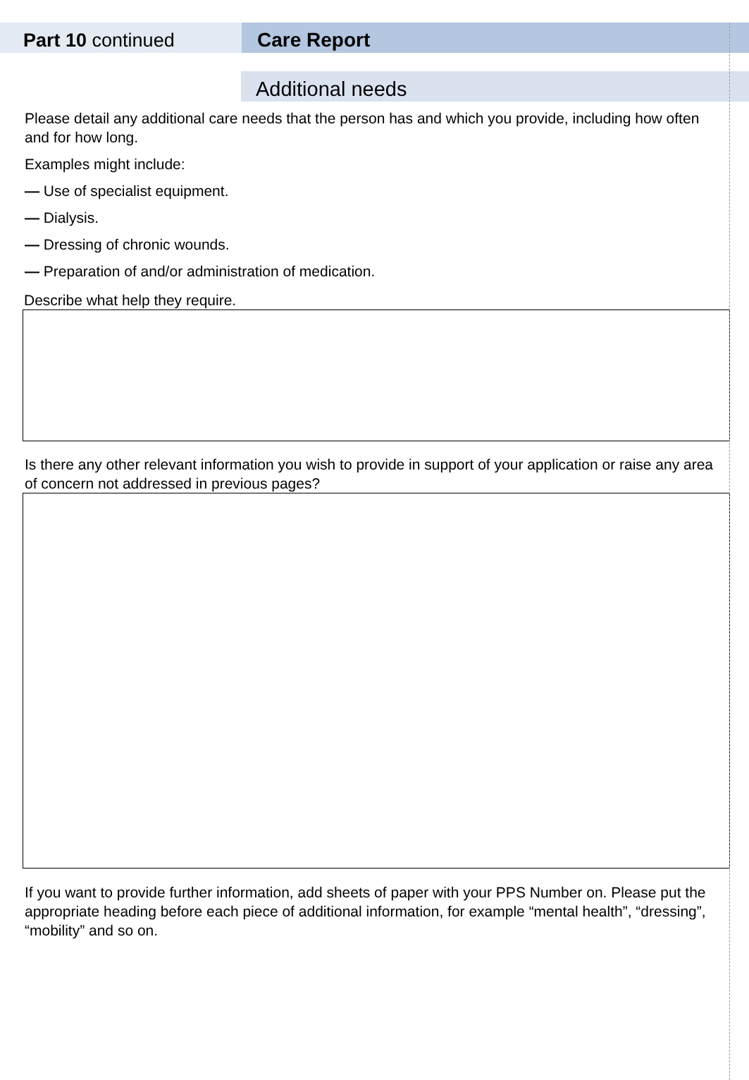Part 10 continued Care Report
Additional needs
Please detail any additional care needs that the person has and which you provide, including how often and for how long.
Examples might include:
— Use of specialist equipment.
— Dialysis.
— Dressing of chronic wounds.
— Preparation of and/or administration of medication.
Describe what help they require.
Is there any other relevant information you wish to provide in support of your application or raise any area of concern not addressed in previous pages?
If you want to provide further information, add sheets of paper with your PPS Number on. Please put the appropriate heading before each piece of additional information, for example “mental health”, “dressing”, “mobility” and so on.